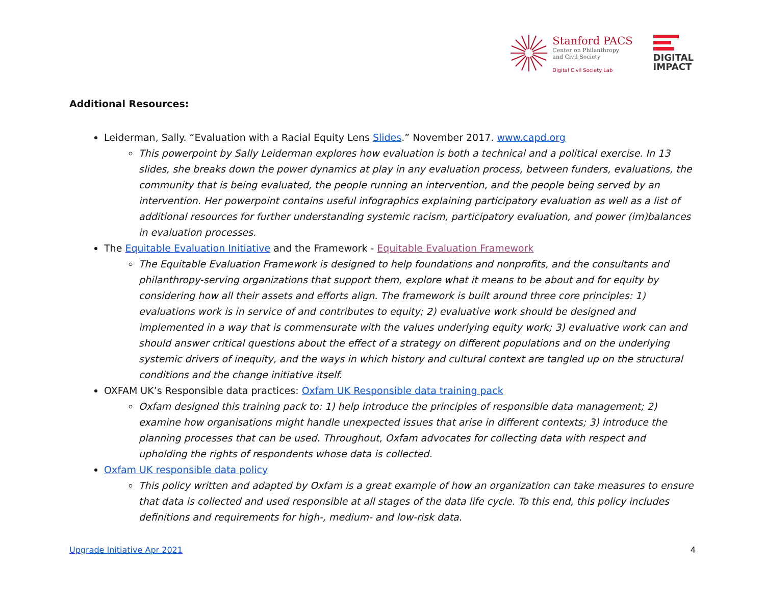Stanford PACS
Center on Philanthropy
and Civil Society
Digital Civil Society Lab
DIGITAL
IMPACT
Additional Resources:
Leiderman, Sally. “Evaluation with a Racial Equity Lens Slides.” November 2017. www.capd.org
This powerpoint by Sally Leiderman explores how evaluation is both a technical and a political exercise. In 13 slides, she breaks down the power dynamics at play in any evaluation process, between funders, evaluations, the community that is being evaluated, the people running an intervention, and the people being served by an intervention. Her powerpoint contains useful infographics explaining participatory evaluation as well as a list of additional resources for further understanding systemic racism, participatory evaluation, and power (im)balances in evaluation processes.
The Equitable Evaluation Initiative and the Framework - Equitable Evaluation Framework
The Equitable Evaluation Framework is designed to help foundations and nonprofits, and the consultants and philanthropy-serving organizations that support them, explore what it means to be about and for equity by considering how all their assets and efforts align. The framework is built around three core principles: 1) evaluations work is in service of and contributes to equity; 2) evaluative work should be designed and implemented in a way that is commensurate with the values underlying equity work; 3) evaluative work can and should answer critical questions about the effect of a strategy on different populations and on the underlying systemic drivers of inequity, and the ways in which history and cultural context are tangled up on the structural conditions and the change initiative itself.
OXFAM UK’s Responsible data practices: Oxfam UK Responsible data training pack
Oxfam designed this training pack to: 1) help introduce the principles of responsible data management; 2) examine how organisations might handle unexpected issues that arise in different contexts; 3) introduce the planning processes that can be used. Throughout, Oxfam advocates for collecting data with respect and upholding the rights of respondents whose data is collected.
Oxfam UK responsible data policy
This policy written and adapted by Oxfam is a great example of how an organization can take measures to ensure that data is collected and used responsible at all stages of the data life cycle. To this end, this policy includes definitions and requirements for high-, medium- and low-risk data.
Upgrade Initiative Apr 2021 4